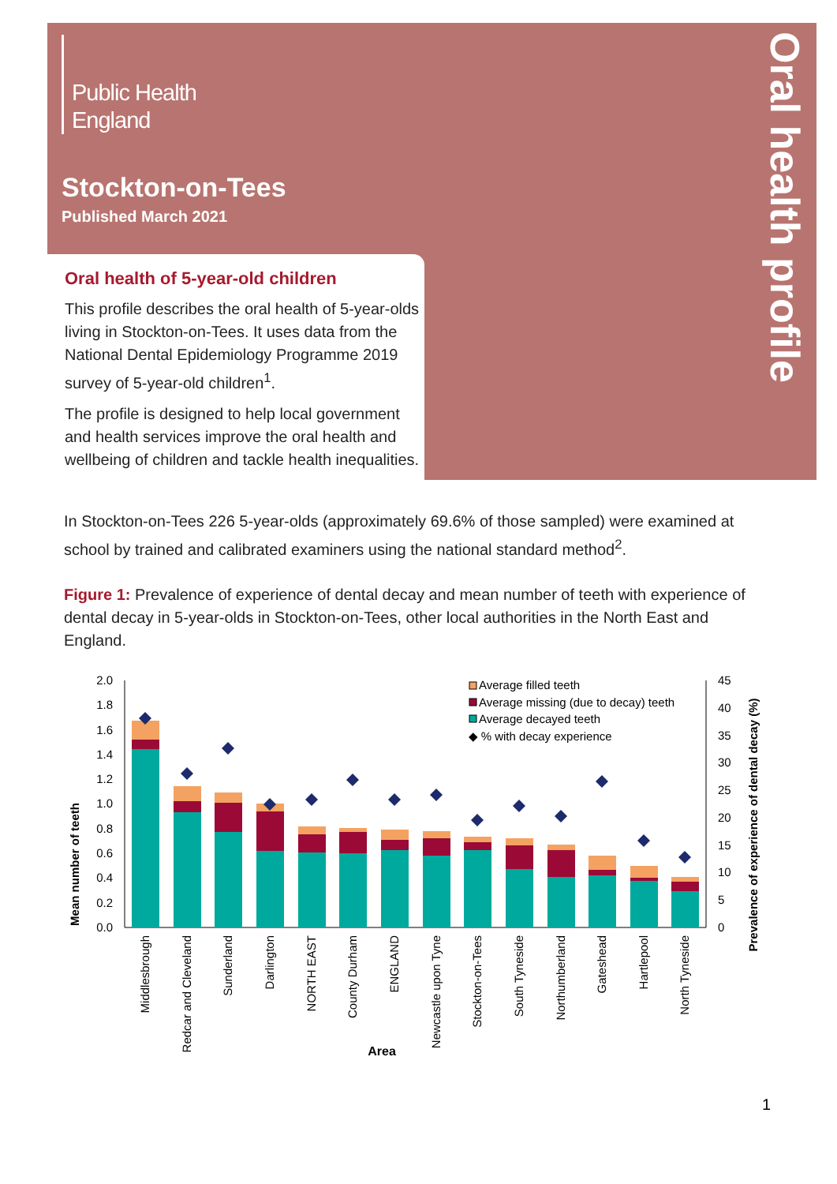Public Health
England
Stockton-on-Tees
Published March 2021
Oral health profile
Oral health of 5-year-old children
This profile describes the oral health of 5-year-olds living in Stockton-on-Tees. It uses data from the National Dental Epidemiology Programme 2019 survey of 5-year-old children<sup>1</sup>.
The profile is designed to help local government and health services improve the oral health and wellbeing of children and tackle health inequalities.
In Stockton-on-Tees 226 5-year-olds (approximately 69.6% of those sampled) were examined at school by trained and calibrated examiners using the national standard method<sup>2</sup>.
Figure 1: Prevalence of experience of dental decay and mean number of teeth with experience of dental decay in 5-year-olds in Stockton-on-Tees, other local authorities in the North East and England.
Mean number of teeth
Prevalence of experience of dental decay (%)
2.0
1.8
1.6
1.4
1.2
1.0
0.8
0.6
0.4
0.2
0.0
45
40
35
30
25
20
15
10
5
0
Average filled teeth
Average missing (due to decay) teeth
Average decayed teeth
◆ % with decay experience
Middlesbrough
Redcar and Cleveland
Sunderland
Darlington
NORTH EAST
County Durham
ENGLAND
Newcastle upon Tyne
Stockton-on-Tees
South Tyneside
Northumberland
Gateshead
Hartlepool
North Tyneside
Area
1